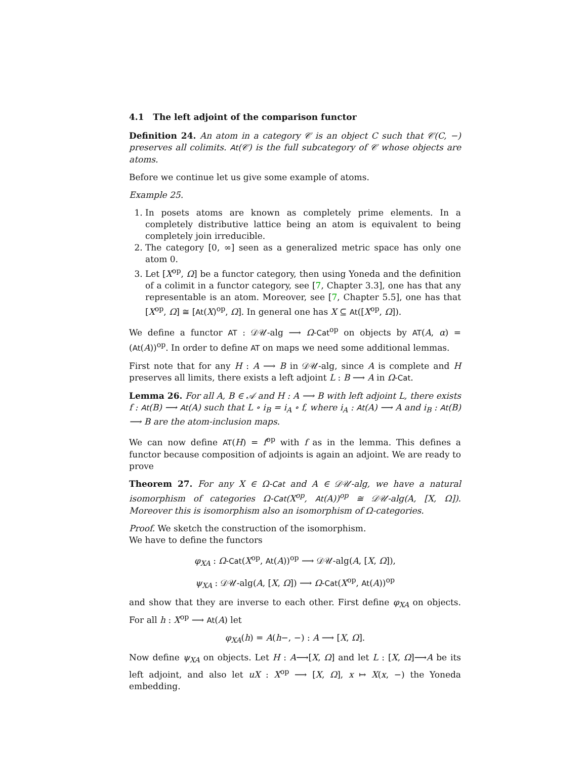4.1 The left adjoint of the comparison functor
Definition 24. An atom in a category 𝒞 is an object C such that 𝒞(C, −) preserves all colimits. At(𝒞) is the full subcategory of 𝒞 whose objects are atoms.
Before we continue let us give some example of atoms.
Example 25.
1. In posets atoms are known as completely prime elements. In a completely distributive lattice being an atom is equivalent to being completely join irreducible.
2. The category [0, ∞] seen as a generalized metric space has only one atom 0.
3. Let [X<sup>op</sup>, Ω] be a functor category, then using Yoneda and the definition of a colimit in a functor category, see [7, Chapter 3.3], one has that any representable is an atom. Moreover, see [7, Chapter 5.5], one has that [X<sup>op</sup>, Ω] ≅ [At(X)<sup>op</sup>, Ω]. In general one has X ⊆ At([X<sup>op</sup>, Ω]).
We define a functor AT : 𝒟𝒰-alg ⟶ Ω-Cat<sup>op</sup> on objects by AT(A, α) = (At(A))<sup>op</sup>. In order to define AT on maps we need some additional lemmas.
First note that for any H : A ⟶ B in 𝒟𝒰-alg, since A is complete and H preserves all limits, there exists a left adjoint L : B ⟶ A in Ω-Cat.
Lemma 26. For all A, B ∈ 𝒜 and H : A ⟶ B with left adjoint L, there exists f : At(B) ⟶ At(A) such that L ∘ i<sub>B</sub> = i<sub>A</sub> ∘ f, where i<sub>A</sub> : At(A) ⟶ A and i<sub>B</sub> : At(B) ⟶ B are the atom-inclusion maps.
We can now define AT(H) = f<sup>op</sup> with f as in the lemma. This defines a functor because composition of adjoints is again an adjoint. We are ready to prove
Theorem 27. For any X ∈ Ω-Cat and A ∈ 𝒟𝒰-alg, we have a natural isomorphism of categories Ω-Cat(X<sup>op</sup>, At(A))<sup>op</sup> ≅ 𝒟𝒰-alg(A, [X, Ω]). Moreover this is isomorphism also an isomorphism of Ω-categories.
Proof. We sketch the construction of the isomorphism.
We have to define the functors
φ<sub>XA</sub> : Ω-Cat(X<sup>op</sup>, At(A))<sup>op</sup> ⟶ 𝒟𝒰-alg(A, [X, Ω]),
ψ<sub>XA</sub> : 𝒟𝒰-alg(A, [X, Ω]) ⟶ Ω-Cat(X<sup>op</sup>, At(A))<sup>op</sup>
and show that they are inverse to each other. First define φ<sub>XA</sub> on objects. For all h : X<sup>op</sup> ⟶ At(A) let
φ<sub>XA</sub>(h) = A(h−, −) : A ⟶ [X, Ω].
Now define ψ<sub>XA</sub> on objects. Let H : A⟶[X, Ω] and let L : [X, Ω]⟶A be its left adjoint, and also let uX : X<sup>op</sup> ⟶ [X, Ω], x ↦ X(x, −) the Yoneda embedding.